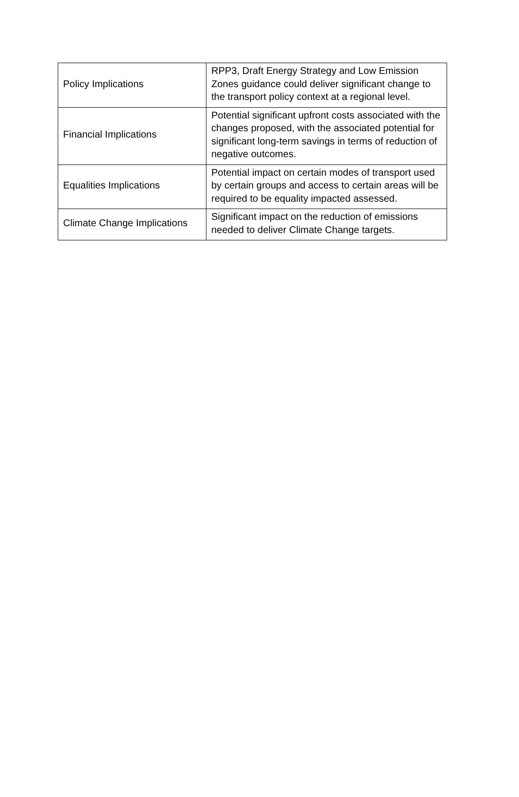| Policy Implications | RPP3, Draft Energy Strategy and Low Emission Zones guidance could deliver significant change to the transport policy context at a regional level. |
| Financial Implications | Potential significant upfront costs associated with the changes proposed, with the associated potential for significant long-term savings in terms of reduction of negative outcomes. |
| Equalities Implications | Potential impact on certain modes of transport used by certain groups and access to certain areas will be required to be equality impacted assessed. |
| Climate Change Implications | Significant impact on the reduction of emissions needed to deliver Climate Change targets. |